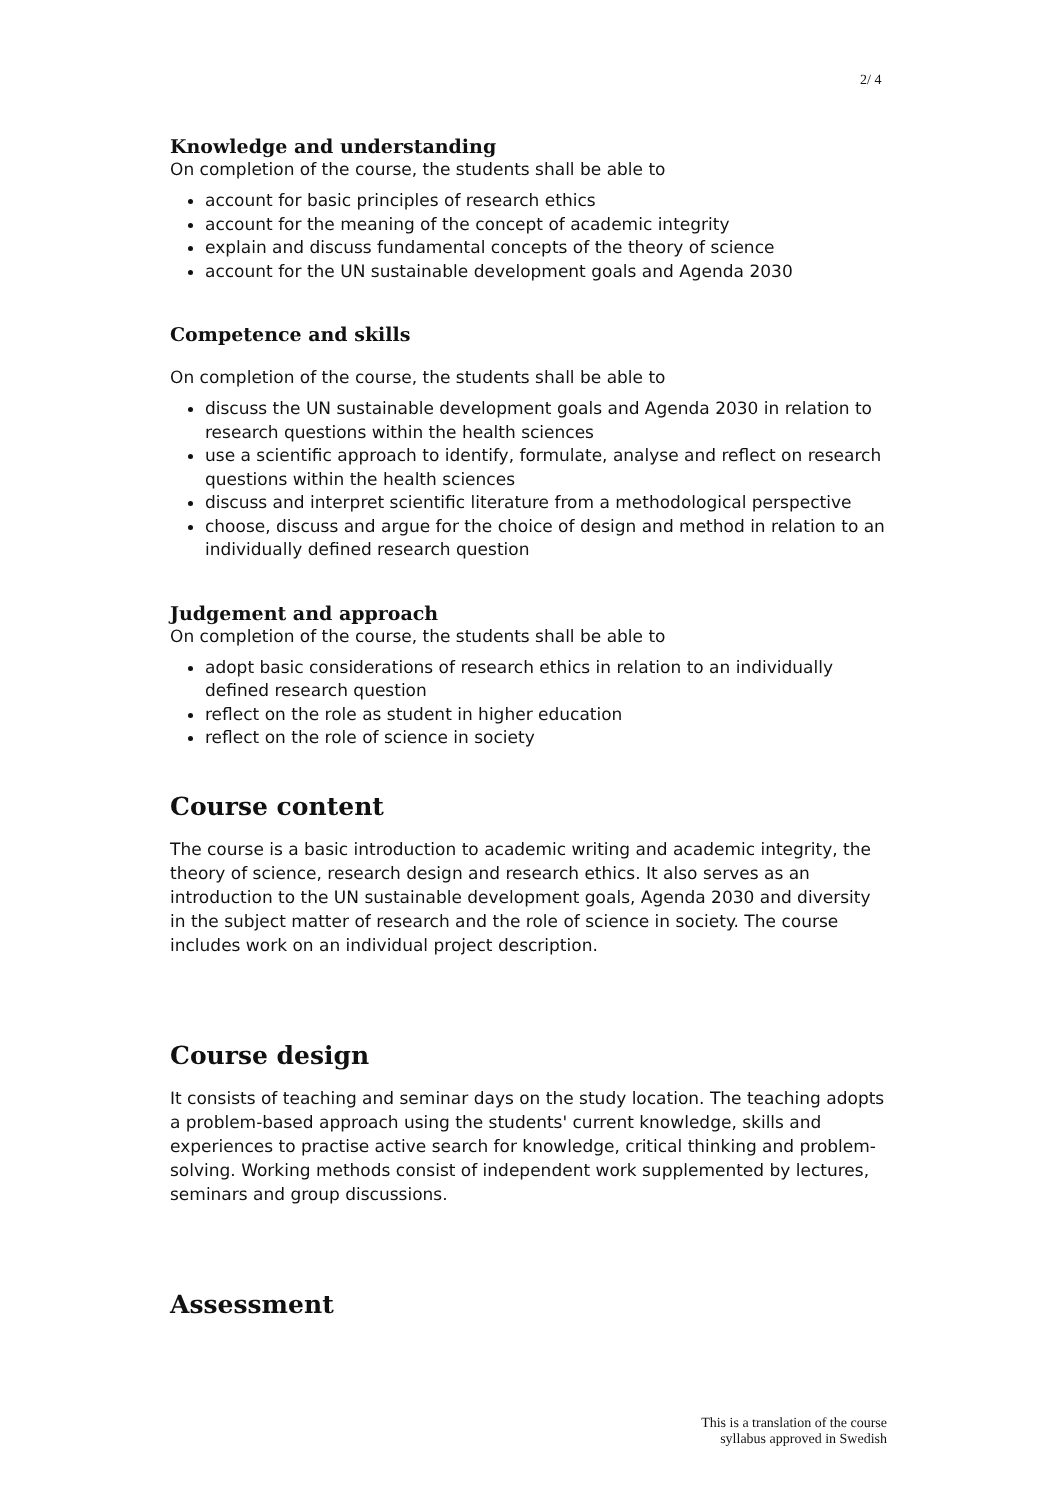2/ 4
Knowledge and understanding
On completion of the course, the students shall be able to
account for basic principles of research ethics
account for the meaning of the concept of academic integrity
explain and discuss fundamental concepts of the theory of science
account for the UN sustainable development goals and Agenda 2030
Competence and skills
On completion of the course, the students shall be able to
discuss the UN sustainable development goals and Agenda 2030 in relation to research questions within the health sciences
use a scientific approach to identify, formulate, analyse and reflect on research questions within the health sciences
discuss and interpret scientific literature from a methodological perspective
choose, discuss and argue for the choice of design and method in relation to an individually defined research question
Judgement and approach
On completion of the course, the students shall be able to
adopt basic considerations of research ethics in relation to an individually defined research question
reflect on the role as student in higher education
reflect on the role of science in society
Course content
The course is a basic introduction to academic writing and academic integrity, the theory of science, research design and research ethics. It also serves as an introduction to the UN sustainable development goals, Agenda 2030 and diversity in the subject matter of research and the role of science in society. The course includes work on an individual project description.
Course design
It consists of teaching and seminar days on the study location. The teaching adopts a problem-based approach using the students' current knowledge, skills and experiences to practise active search for knowledge, critical thinking and problem-solving. Working methods consist of independent work supplemented by lectures, seminars and group discussions.
Assessment
This is a translation of the course
syllabus approved in Swedish